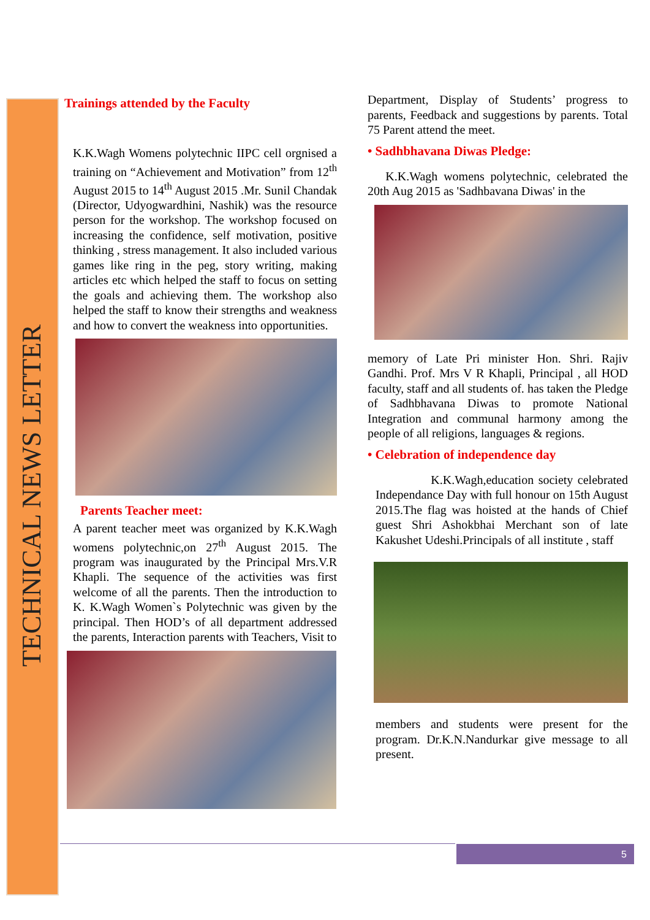TECHNICAL NEWS LETTER
Trainings attended by the Faculty
K.K.Wagh Womens polytechnic IIPC cell orgnised a training on “Achievement and Motivation” from 12<sup>th</sup> August 2015 to 14<sup>th</sup> August 2015 .Mr. Sunil Chandak (Director, Udyogwardhini, Nashik) was the resource person for the workshop. The workshop focused on increasing the confidence, self motivation, positive thinking , stress management. It also included various games like ring in the peg, story writing, making articles etc which helped the staff to focus on setting the goals and achieving them. The workshop also helped the staff to know their strengths and weakness and how to convert the weakness into opportunities.
Parents Teacher meet:
A parent teacher meet was organized by K.K.Wagh womens polytechnic,on 27<sup>th</sup> August 2015. The program was inaugurated by the Principal Mrs.V.R Khapli. The sequence of the activities was first welcome of all the parents. Then the introduction to K. K.Wagh Women`s Polytechnic was given by the principal. Then HOD’s of all department addressed the parents, Interaction parents with Teachers, Visit to
Department, Display of Students’ progress to parents, Feedback and suggestions by parents. Total 75 Parent attend the meet.
• Sadhbhavana Diwas Pledge:
K.K.Wagh womens polytechnic, celebrated the 20th Aug 2015 as 'Sadhbavana Diwas' in the
memory of Late Pri minister Hon. Shri. Rajiv Gandhi. Prof. Mrs V R Khapli, Principal , all HOD faculty, staff and all students of. has taken the Pledge of Sadhbhavana Diwas to promote National Integration and communal harmony among the people of all religions, languages & regions.
• Celebration of independence day
K.K.Wagh,education society celebrated Independance Day with full honour on 15th August 2015.The flag was hoisted at the hands of Chief guest Shri Ashokbhai Merchant son of late Kakushet Udeshi.Principals of all institute , staff
members and students were present for the program. Dr.K.N.Nandurkar give message to all present.
5